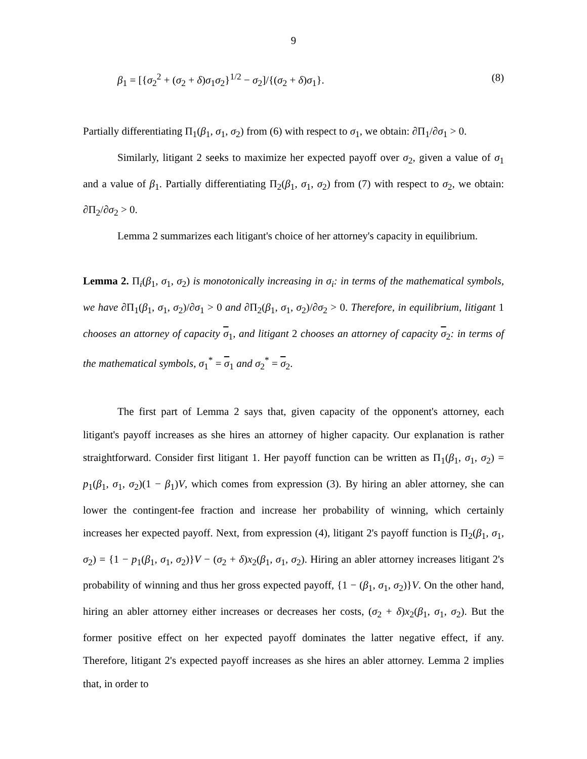9
β<sub>1</sub> = [{σ<sub>2</sub><sup>2</sup> + (σ<sub>2</sub> + δ)σ<sub>1</sub>σ<sub>2</sub>}<sup>1/2</sup> − σ<sub>2</sub>]/{(σ<sub>2</sub> + δ)σ<sub>1</sub>}. (8)
Partially differentiating Π<sub>1</sub>(β<sub>1</sub>, σ<sub>1</sub>, σ<sub>2</sub>) from (6) with respect to σ<sub>1</sub>, we obtain: ∂Π<sub>1</sub>/∂σ<sub>1</sub> > 0.
Similarly, litigant 2 seeks to maximize her expected payoff over σ<sub>2</sub>, given a value of σ<sub>1</sub> and a value of β<sub>1</sub>. Partially differentiating Π<sub>2</sub>(β<sub>1</sub>, σ<sub>1</sub>, σ<sub>2</sub>) from (7) with respect to σ<sub>2</sub>, we obtain: ∂Π<sub>2</sub>/∂σ<sub>2</sub> > 0.
Lemma 2 summarizes each litigant's choice of her attorney's capacity in equilibrium.
Lemma 2. Π<sub>i</sub>(β<sub>1</sub>, σ<sub>1</sub>, σ<sub>2</sub>) is monotonically increasing in σ<sub>i</sub>: in terms of the mathematical symbols, we have ∂Π<sub>1</sub>(β<sub>1</sub>, σ<sub>1</sub>, σ<sub>2</sub>)/∂σ<sub>1</sub> > 0 and ∂Π<sub>2</sub>(β<sub>1</sub>, σ<sub>1</sub>, σ<sub>2</sub>)/∂σ<sub>2</sub> > 0. Therefore, in equilibrium, litigant 1 chooses an attorney of capacity σ<sub>1</sub>, and litigant 2 chooses an attorney of capacity σ<sub>2</sub>: in terms of the mathematical symbols, σ<sub>1</sub><sup>*</sup> = σ<sub>1</sub> and σ<sub>2</sub><sup>*</sup> = σ<sub>2</sub>.
The first part of Lemma 2 says that, given capacity of the opponent's attorney, each litigant's payoff increases as she hires an attorney of higher capacity. Our explanation is rather straightforward. Consider first litigant 1. Her payoff function can be written as Π<sub>1</sub>(β<sub>1</sub>, σ<sub>1</sub>, σ<sub>2</sub>) = p<sub>1</sub>(β<sub>1</sub>, σ<sub>1</sub>, σ<sub>2</sub>)(1 − β<sub>1</sub>)V, which comes from expression (3). By hiring an abler attorney, she can lower the contingent-fee fraction and increase her probability of winning, which certainly increases her expected payoff. Next, from expression (4), litigant 2's payoff function is Π<sub>2</sub>(β<sub>1</sub>, σ<sub>1</sub>, σ<sub>2</sub>) = {1 − p<sub>1</sub>(β<sub>1</sub>, σ<sub>1</sub>, σ<sub>2</sub>)}V − (σ<sub>2</sub> + δ)x<sub>2</sub>(β<sub>1</sub>, σ<sub>1</sub>, σ<sub>2</sub>). Hiring an abler attorney increases litigant 2's probability of winning and thus her gross expected payoff, {1 − (β<sub>1</sub>, σ<sub>1</sub>, σ<sub>2</sub>)}V. On the other hand, hiring an abler attorney either increases or decreases her costs, (σ<sub>2</sub> + δ)x<sub>2</sub>(β<sub>1</sub>, σ<sub>1</sub>, σ<sub>2</sub>). But the former positive effect on her expected payoff dominates the latter negative effect, if any. Therefore, litigant 2's expected payoff increases as she hires an abler attorney. Lemma 2 implies that, in order to